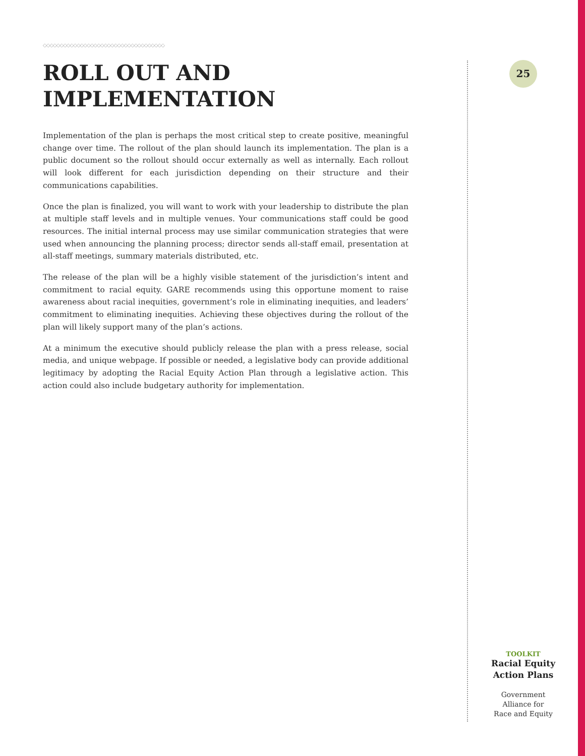◇◇◇◇◇◇◇◇◇◇◇◇◇◇◇◇◇◇◇◇◇◇◇◇◇◇◇◇◇◇◇◇◇◇◇◇
ROLL OUT AND
IMPLEMENTATION
Implementation of the plan is perhaps the most critical step to create positive, meaningful change over time. The rollout of the plan should launch its implementation. The plan is a public document so the rollout should occur externally as well as internally. Each rollout will look different for each jurisdiction depending on their structure and their communications capabilities.
Once the plan is finalized, you will want to work with your leadership to distribute the plan at multiple staff levels and in multiple venues. Your communications staff could be good resources. The initial internal process may use similar communication strategies that were used when announcing the planning process; director sends all-staff email, presentation at all-staff meetings, summary materials distributed, etc.
The release of the plan will be a highly visible statement of the jurisdiction’s intent and commitment to racial equity. GARE recommends using this opportune moment to raise awareness about racial inequities, government’s role in eliminating inequities, and leaders’ commitment to eliminating inequities. Achieving these objectives during the rollout of the plan will likely support many of the plan’s actions.
At a minimum the executive should publicly release the plan with a press release, social media, and unique webpage. If possible or needed, a legislative body can provide additional legitimacy by adopting the Racial Equity Action Plan through a legislative action. This action could also include budgetary authority for implementation.
25
TOOLKIT
Racial Equity
Action Plans
Government
Alliance for
Race and Equity